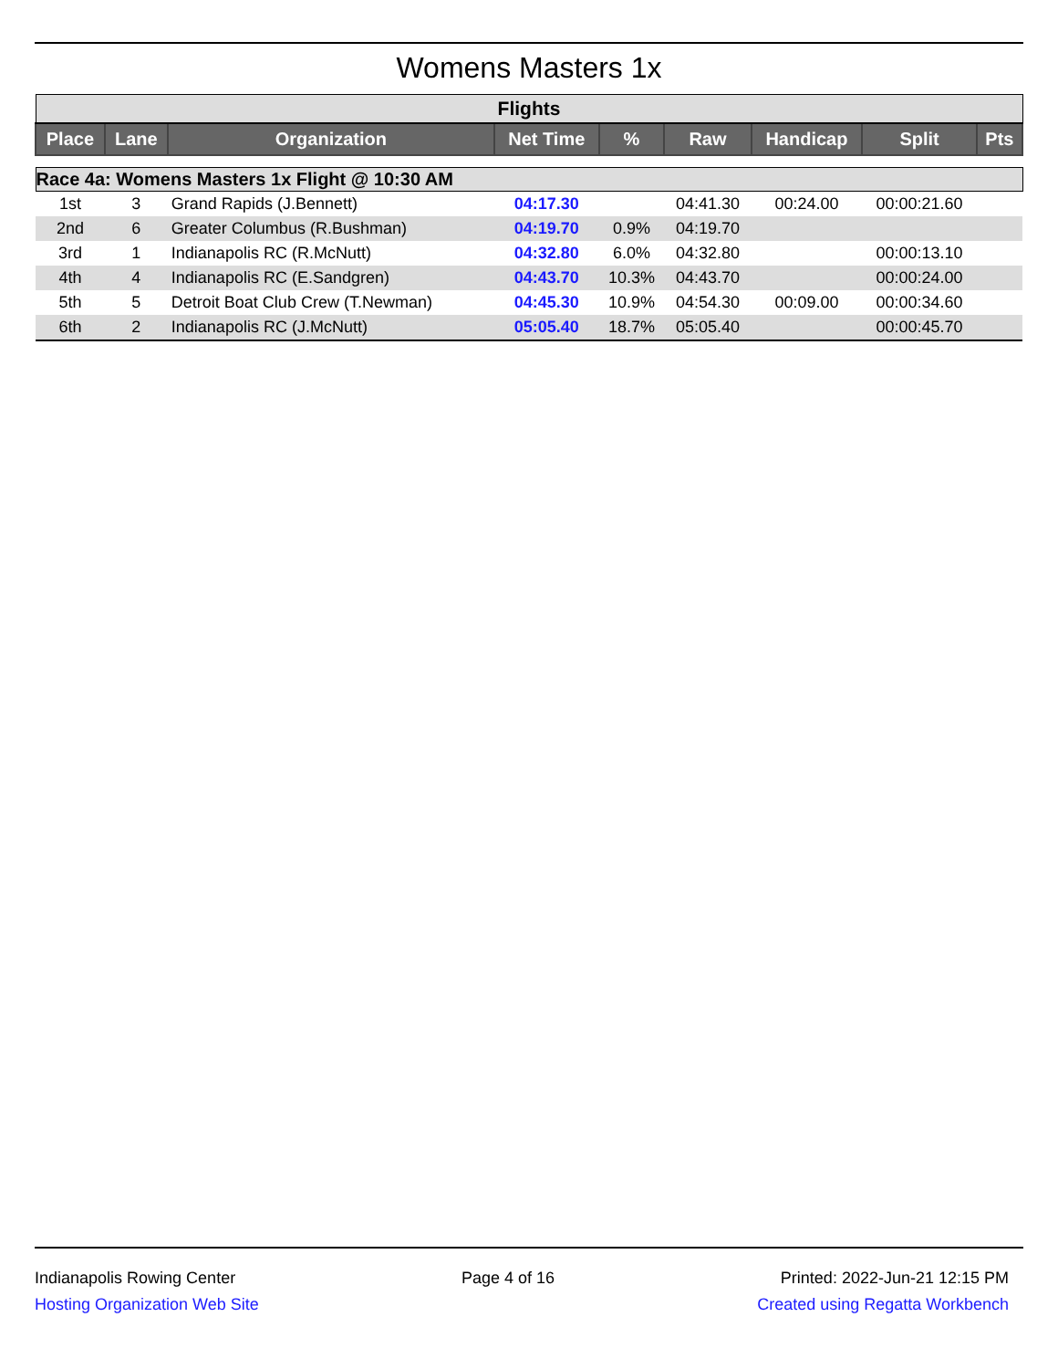Womens Masters 1x
| Flights | | | | | | | | |
| Place | Lane | Organization | Net Time | % | Raw | Handicap | Split | Pts |
| Race 4a: Womens Masters 1x Flight @ 10:30 AM | | | | | | | | |
| 1st | 3 | Grand Rapids (J.Bennett) | 04:17.30 | | 04:41.30 | 00:24.00 | 00:00:21.60 | |
| 2nd | 6 | Greater Columbus (R.Bushman) | 04:19.70 | 0.9% | 04:19.70 | | | |
| 3rd | 1 | Indianapolis RC (R.McNutt) | 04:32.80 | 6.0% | 04:32.80 | | 00:00:13.10 | |
| 4th | 4 | Indianapolis RC (E.Sandgren) | 04:43.70 | 10.3% | 04:43.70 | | 00:00:24.00 | |
| 5th | 5 | Detroit Boat Club Crew (T.Newman) | 04:45.30 | 10.9% | 04:54.30 | 00:09.00 | 00:00:34.60 | |
| 6th | 2 | Indianapolis RC (J.McNutt) | 05:05.40 | 18.7% | 05:05.40 | | 00:00:45.70 | |
Indianapolis Rowing Center
Hosting Organization Web Site
Page 4 of 16 Printed: 2022-Jun-21 12:15 PM
Created using Regatta Workbench